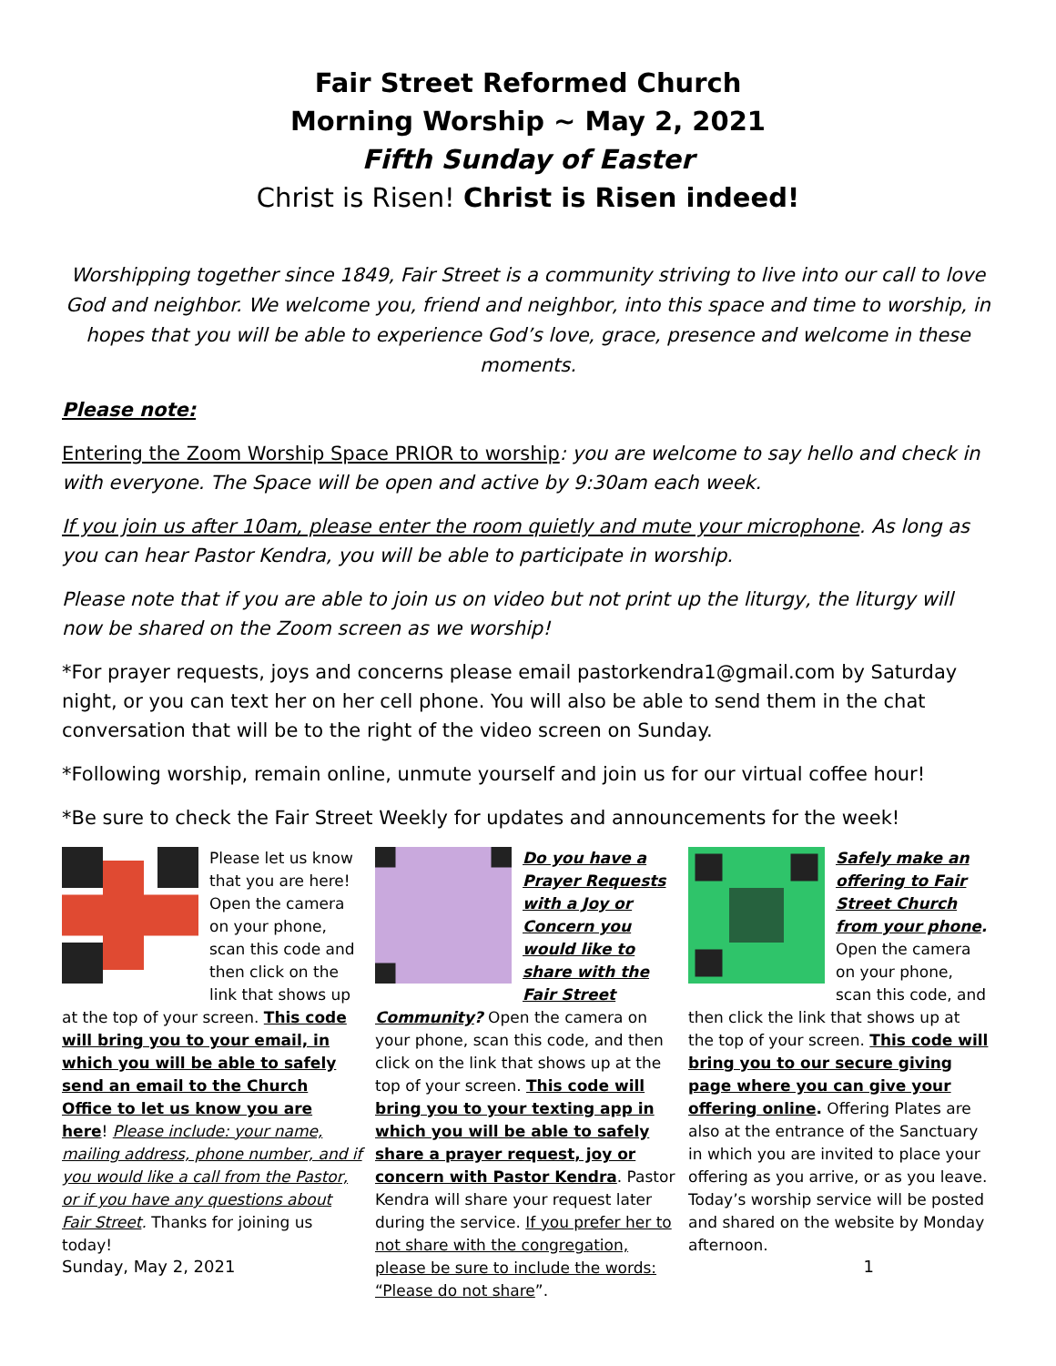Fair Street Reformed Church
Morning Worship ~ May 2, 2021
Fifth Sunday of Easter
Christ is Risen! Christ is Risen indeed!
Worshipping together since 1849, Fair Street is a community striving to live into our call to love God and neighbor. We welcome you, friend and neighbor, into this space and time to worship, in hopes that you will be able to experience God’s love, grace, presence and welcome in these moments.
Please note:
Entering the Zoom Worship Space PRIOR to worship: you are welcome to say hello and check in with everyone. The Space will be open and active by 9:30am each week.
If you join us after 10am, please enter the room quietly and mute your microphone. As long as you can hear Pastor Kendra, you will be able to participate in worship.
Please note that if you are able to join us on video but not print up the liturgy, the liturgy will now be shared on the Zoom screen as we worship!
*For prayer requests, joys and concerns please email pastorkendra1@gmail.com by Saturday night, or you can text her on her cell phone. You will also be able to send them in the chat conversation that will be to the right of the video screen on Sunday.
*Following worship, remain online, unmute yourself and join us for our virtual coffee hour!
*Be sure to check the Fair Street Weekly for updates and announcements for the week!
Please let us know that you are here! Open the camera on your phone, scan this code and then click on the link that shows up at the top of your screen. This code will bring you to your email, in which you will be able to safely send an email to the Church Office to let us know you are here! Please include: your name, mailing address, phone number, and if you would like a call from the Pastor, or if you have any questions about Fair Street. Thanks for joining us today!
Do you have a Prayer Requests with a Joy or Concern you would like to share with the Fair Street Community? Open the camera on your phone, scan this code, and then click on the link that shows up at the top of your screen. This code will bring you to your texting app in which you will be able to safely share a prayer request, joy or concern with Pastor Kendra. Pastor Kendra will share your request later during the service. If you prefer her to not share with the congregation, please be sure to include the words: “Please do not share”.
Safely make an offering to Fair Street Church from your phone. Open the camera on your phone, scan this code, and then click the link that shows up at the top of your screen. This code will bring you to our secure giving page where you can give your offering online. Offering Plates are also at the entrance of the Sanctuary in which you are invited to place your offering as you arrive, or as you leave. Today’s worship service will be posted and shared on the website by Monday afternoon.
Sunday, May 2, 2021 1